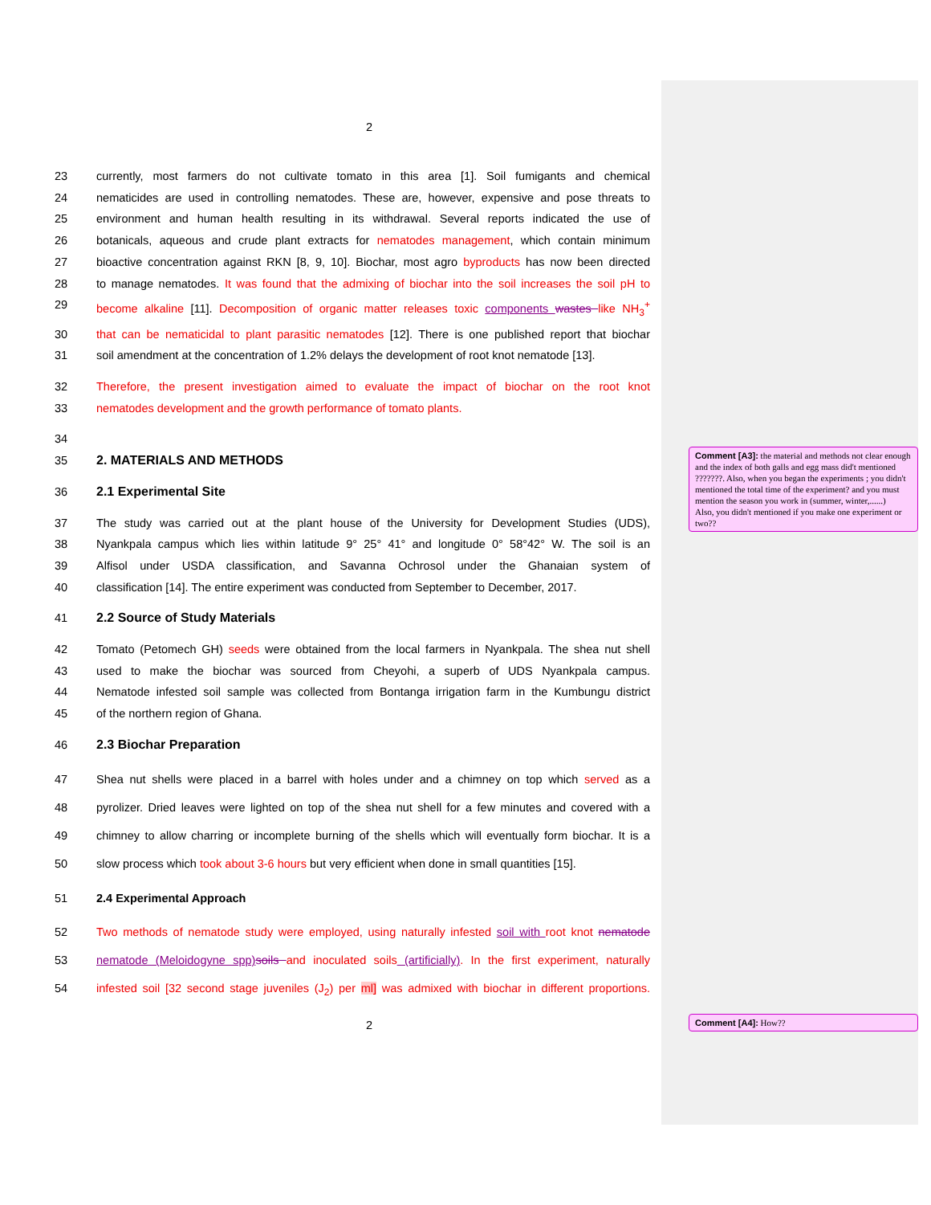Comment [A3]: the material and methods not clear enough and the index of both galls and egg mass did't mentioned ???????. Also, when you began the experiments ; you didn't mentioned the total time of the experiment? and you must mention the season you work in (summer, winter,......)
Also, you didn't mentioned if you make one experiment or two??
Comment [A4]: How??
2
23 currently, most farmers do not cultivate tomato in this area [1]. Soil fumigants and chemical
24 nematicides are used in controlling nematodes. These are, however, expensive and pose threats to
25 environment and human health resulting in its withdrawal. Several reports indicated the use of
26 botanicals, aqueous and crude plant extracts for nematodes management, which contain minimum
27 bioactive concentration against RKN [8, 9, 10]. Biochar, most agro byproducts has now been directed
28 to manage nematodes. It was found that the admixing of biochar into the soil increases the soil pH to
29 become alkaline [11]. Decomposition of organic matter releases toxic components wastes like NH<sub>3</sub><sup>+</sup>
30 that can be nematicidal to plant parasitic nematodes [12]. There is one published report that biochar
31 soil amendment at the concentration of 1.2% delays the development of root knot nematode [13].
32 Therefore, the present investigation aimed to evaluate the impact of biochar on the root knot
33 nematodes development and the growth performance of tomato plants.
34
35 2. MATERIALS AND METHODS
36 2.1 Experimental Site
37 The study was carried out at the plant house of the University for Development Studies (UDS),
38 Nyankpala campus which lies within latitude 9° 25° 41° and longitude 0° 58°42° W. The soil is an
39 Alfisol under USDA classification, and Savanna Ochrosol under the Ghanaian system of
40 classification [14]. The entire experiment was conducted from September to December, 2017.
41 2.2 Source of Study Materials
42 Tomato (Petomech GH) seeds were obtained from the local farmers in Nyankpala. The shea nut shell
43 used to make the biochar was sourced from Cheyohi, a superb of UDS Nyankpala campus.
44 Nematode infested soil sample was collected from Bontanga irrigation farm in the Kumbungu district
45 of the northern region of Ghana.
46 2.3 Biochar Preparation
47 Shea nut shells were placed in a barrel with holes under and a chimney on top which served as a
48 pyrolizer. Dried leaves were lighted on top of the shea nut shell for a few minutes and covered with a
49 chimney to allow charring or incomplete burning of the shells which will eventually form biochar. It is a
50 slow process which took about 3-6 hours but very efficient when done in small quantities [15].
51 2.4 Experimental Approach
52 Two methods of nematode study were employed, using naturally infested soil with root knot nematode
53 nematode (Meloidogyne spp) soils and inoculated soils (artificially). In the first experiment, naturally
54 infested soil [32 second stage juveniles (J<sub>2</sub>) per ml] was admixed with biochar in different proportions.
2